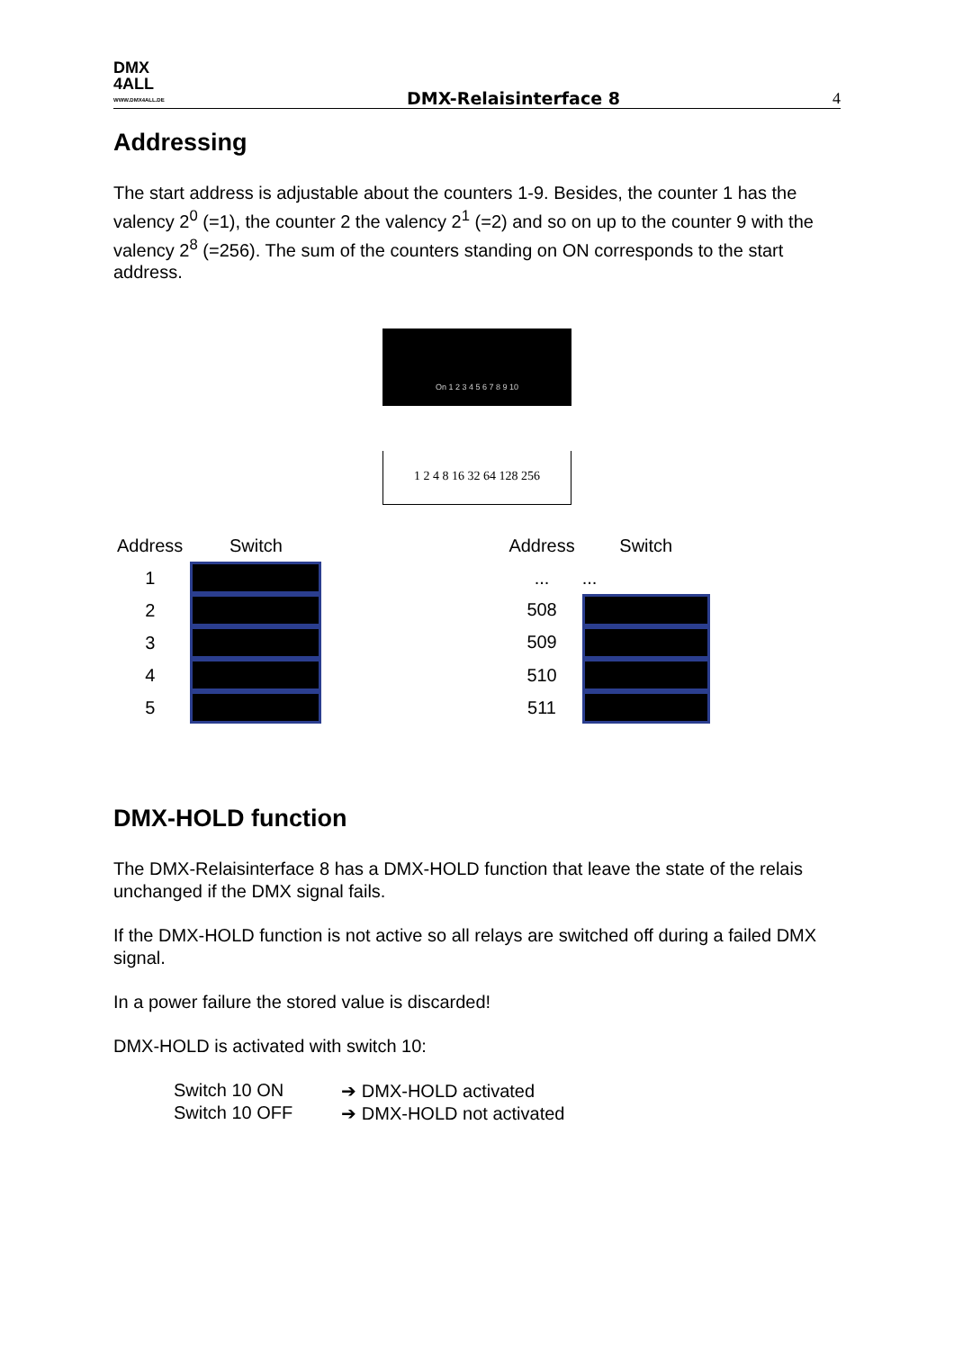DMX
4ALL
WWW.DMX4ALL.DE
DMX-Relaisinterface 8
4
Addressing
The start address is adjustable about the counters 1-9. Besides, the counter 1 has the valency 2<sup>0</sup> (=1), the counter 2 the valency 2<sup>1</sup> (=2) and so on up to the counter 9 with the valency 2<sup>8</sup> (=256). The sum of the counters standing on ON corresponds to the start address.
On 1 2 3 4 5 6 7 8 9 10
1 2 4 8 16 32 64 128 256
| Address | Switch |
| --- | --- |
| 1 | |
| 2 | |
| 3 | |
| 4 | |
| 5 | |
| Address | Switch |
| --- | --- |
| ... | ... |
| 508 | |
| 509 | |
| 510 | |
| 511 | |
DMX-HOLD function
The DMX-Relaisinterface 8 has a DMX-HOLD function that leave the state of the relais unchanged if the DMX signal fails.
If the DMX-HOLD function is not active so all relays are switched off during a failed DMX signal.
In a power failure the stored value is discarded!
DMX-HOLD is activated with switch 10:
| Switch 10 ON | ➔ DMX-HOLD activated |
| Switch 10 OFF | ➔ DMX-HOLD not activated |